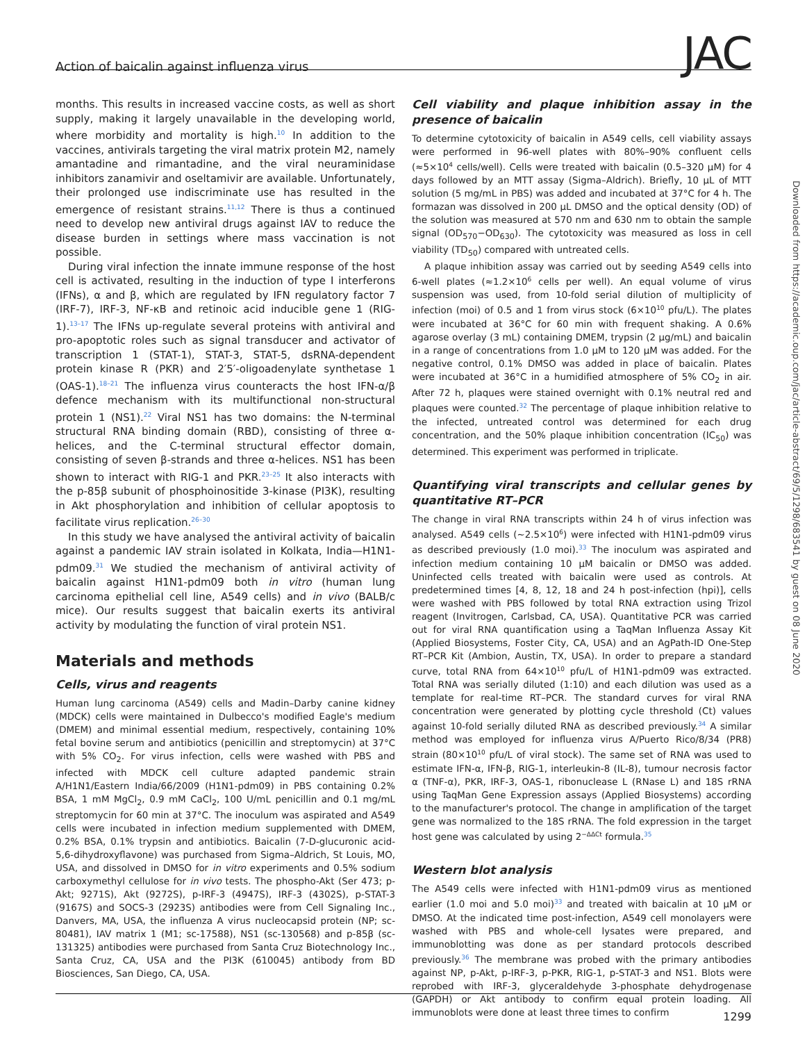Action of baicalin against influenza virus
JAC
Downloaded from https://academic.oup.com/jac/article-abstract/69/5/1298/683541 by guest on 08 June 2020
months. This results in increased vaccine costs, as well as short supply, making it largely unavailable in the developing world, where morbidity and mortality is high.<sup>10</sup> In addition to the vaccines, antivirals targeting the viral matrix protein M2, namely amantadine and rimantadine, and the viral neuraminidase inhibitors zanamivir and oseltamivir are available. Unfortunately, their prolonged use indiscriminate use has resulted in the emergence of resistant strains.<sup>11,12</sup> There is thus a continued need to develop new antiviral drugs against IAV to reduce the disease burden in settings where mass vaccination is not possible.
During viral infection the innate immune response of the host cell is activated, resulting in the induction of type I interferons (IFNs), α and β, which are regulated by IFN regulatory factor 7 (IRF-7), IRF-3, NF-κB and retinoic acid inducible gene 1 (RIG-1).<sup>13–17</sup> The IFNs up-regulate several proteins with antiviral and pro-apoptotic roles such as signal transducer and activator of transcription 1 (STAT-1), STAT-3, STAT-5, dsRNA-dependent protein kinase R (PKR) and 2′5′-oligoadenylate synthetase 1 (OAS-1).<sup>18–21</sup> The influenza virus counteracts the host IFN-α/β defence mechanism with its multifunctional non-structural protein 1 (NS1).<sup>22</sup> Viral NS1 has two domains: the N-terminal structural RNA binding domain (RBD), consisting of three α-helices, and the C-terminal structural effector domain, consisting of seven β-strands and three α-helices. NS1 has been shown to interact with RIG-1 and PKR.<sup>23–25</sup> It also interacts with the p-85β subunit of phosphoinositide 3-kinase (PI3K), resulting in Akt phosphorylation and inhibition of cellular apoptosis to facilitate virus replication.<sup>26–30</sup>
In this study we have analysed the antiviral activity of baicalin against a pandemic IAV strain isolated in Kolkata, India—H1N1-pdm09.<sup>31</sup> We studied the mechanism of antiviral activity of baicalin against H1N1-pdm09 both in vitro (human lung carcinoma epithelial cell line, A549 cells) and in vivo (BALB/c mice). Our results suggest that baicalin exerts its antiviral activity by modulating the function of viral protein NS1.
Materials and methods
Cells, virus and reagents
Human lung carcinoma (A549) cells and Madin–Darby canine kidney (MDCK) cells were maintained in Dulbecco's modified Eagle's medium (DMEM) and minimal essential medium, respectively, containing 10% fetal bovine serum and antibiotics (penicillin and streptomycin) at 37°C with 5% CO<sub>2</sub>. For virus infection, cells were washed with PBS and infected with MDCK cell culture adapted pandemic strain A/H1N1/Eastern India/66/2009 (H1N1-pdm09) in PBS containing 0.2% BSA, 1 mM MgCl<sub>2</sub>, 0.9 mM CaCl<sub>2</sub>, 100 U/mL penicillin and 0.1 mg/mL streptomycin for 60 min at 37°C. The inoculum was aspirated and A549 cells were incubated in infection medium supplemented with DMEM, 0.2% BSA, 0.1% trypsin and antibiotics. Baicalin (7-D-glucuronic acid-5,6-dihydroxyflavone) was purchased from Sigma–Aldrich, St Louis, MO, USA, and dissolved in DMSO for in vitro experiments and 0.5% sodium carboxymethyl cellulose for in vivo tests. The phospho-Akt (Ser 473; p-Akt; 9271S), Akt (9272S), p-IRF-3 (4947S), IRF-3 (4302S), p-STAT-3 (9167S) and SOCS-3 (2923S) antibodies were from Cell Signaling Inc., Danvers, MA, USA, the influenza A virus nucleocapsid protein (NP; sc-80481), IAV matrix 1 (M1; sc-17588), NS1 (sc-130568) and p-85β (sc-131325) antibodies were purchased from Santa Cruz Biotechnology Inc., Santa Cruz, CA, USA and the PI3K (610045) antibody from BD Biosciences, San Diego, CA, USA.
Cell viability and plaque inhibition assay in the presence of baicalin
To determine cytotoxicity of baicalin in A549 cells, cell viability assays were performed in 96-well plates with 80%–90% confluent cells (≈5×10<sup>4</sup> cells/well). Cells were treated with baicalin (0.5–320 μM) for 4 days followed by an MTT assay (Sigma–Aldrich). Briefly, 10 μL of MTT solution (5 mg/mL in PBS) was added and incubated at 37°C for 4 h. The formazan was dissolved in 200 μL DMSO and the optical density (OD) of the solution was measured at 570 nm and 630 nm to obtain the sample signal (OD<sub>570</sub>−OD<sub>630</sub>). The cytotoxicity was measured as loss in cell viability (TD<sub>50</sub>) compared with untreated cells.
A plaque inhibition assay was carried out by seeding A549 cells into 6-well plates (≈1.2×10<sup>6</sup> cells per well). An equal volume of virus suspension was used, from 10-fold serial dilution of multiplicity of infection (moi) of 0.5 and 1 from virus stock (6×10<sup>10</sup> pfu/L). The plates were incubated at 36°C for 60 min with frequent shaking. A 0.6% agarose overlay (3 mL) containing DMEM, trypsin (2 μg/mL) and baicalin in a range of concentrations from 1.0 μM to 120 μM was added. For the negative control, 0.1% DMSO was added in place of baicalin. Plates were incubated at 36°C in a humidified atmosphere of 5% CO<sub>2</sub> in air. After 72 h, plaques were stained overnight with 0.1% neutral red and plaques were counted.<sup>32</sup> The percentage of plaque inhibition relative to the infected, untreated control was determined for each drug concentration, and the 50% plaque inhibition concentration (IC<sub>50</sub>) was determined. This experiment was performed in triplicate.
Quantifying viral transcripts and cellular genes by quantitative RT–PCR
The change in viral RNA transcripts within 24 h of virus infection was analysed. A549 cells (∼2.5×10<sup>6</sup>) were infected with H1N1-pdm09 virus as described previously (1.0 moi).<sup>33</sup> The inoculum was aspirated and infection medium containing 10 μM baicalin or DMSO was added. Uninfected cells treated with baicalin were used as controls. At predetermined times [4, 8, 12, 18 and 24 h post-infection (hpi)], cells were washed with PBS followed by total RNA extraction using Trizol reagent (Invitrogen, Carlsbad, CA, USA). Quantitative PCR was carried out for viral RNA quantification using a TaqMan Influenza Assay Kit (Applied Biosystems, Foster City, CA, USA) and an AgPath-ID One-Step RT–PCR Kit (Ambion, Austin, TX, USA). In order to prepare a standard curve, total RNA from 64×10<sup>10</sup> pfu/L of H1N1-pdm09 was extracted. Total RNA was serially diluted (1:10) and each dilution was used as a template for real-time RT–PCR. The standard curves for viral RNA concentration were generated by plotting cycle threshold (Ct) values against 10-fold serially diluted RNA as described previously.<sup>34</sup> A similar method was employed for influenza virus A/Puerto Rico/8/34 (PR8) strain (80×10<sup>10</sup> pfu/L of viral stock). The same set of RNA was used to estimate IFN-α, IFN-β, RIG-1, interleukin-8 (IL-8), tumour necrosis factor α (TNF-α), PKR, IRF-3, OAS-1, ribonuclease L (RNase L) and 18S rRNA using TaqMan Gene Expression assays (Applied Biosystems) according to the manufacturer's protocol. The change in amplification of the target gene was normalized to the 18S rRNA. The fold expression in the target host gene was calculated by using 2<sup>−ΔΔCt</sup> formula.<sup>35</sup>
Western blot analysis
The A549 cells were infected with H1N1-pdm09 virus as mentioned earlier (1.0 moi and 5.0 moi)<sup>33</sup> and treated with baicalin at 10 μM or DMSO. At the indicated time post-infection, A549 cell monolayers were washed with PBS and whole-cell lysates were prepared, and immunoblotting was done as per standard protocols described previously.<sup>36</sup> The membrane was probed with the primary antibodies against NP, p-Akt, p-IRF-3, p-PKR, RIG-1, p-STAT-3 and NS1. Blots were reprobed with IRF-3, glyceraldehyde 3-phosphate dehydrogenase (GAPDH) or Akt antibody to confirm equal protein loading. All immunoblots were done at least three times to confirm
1299